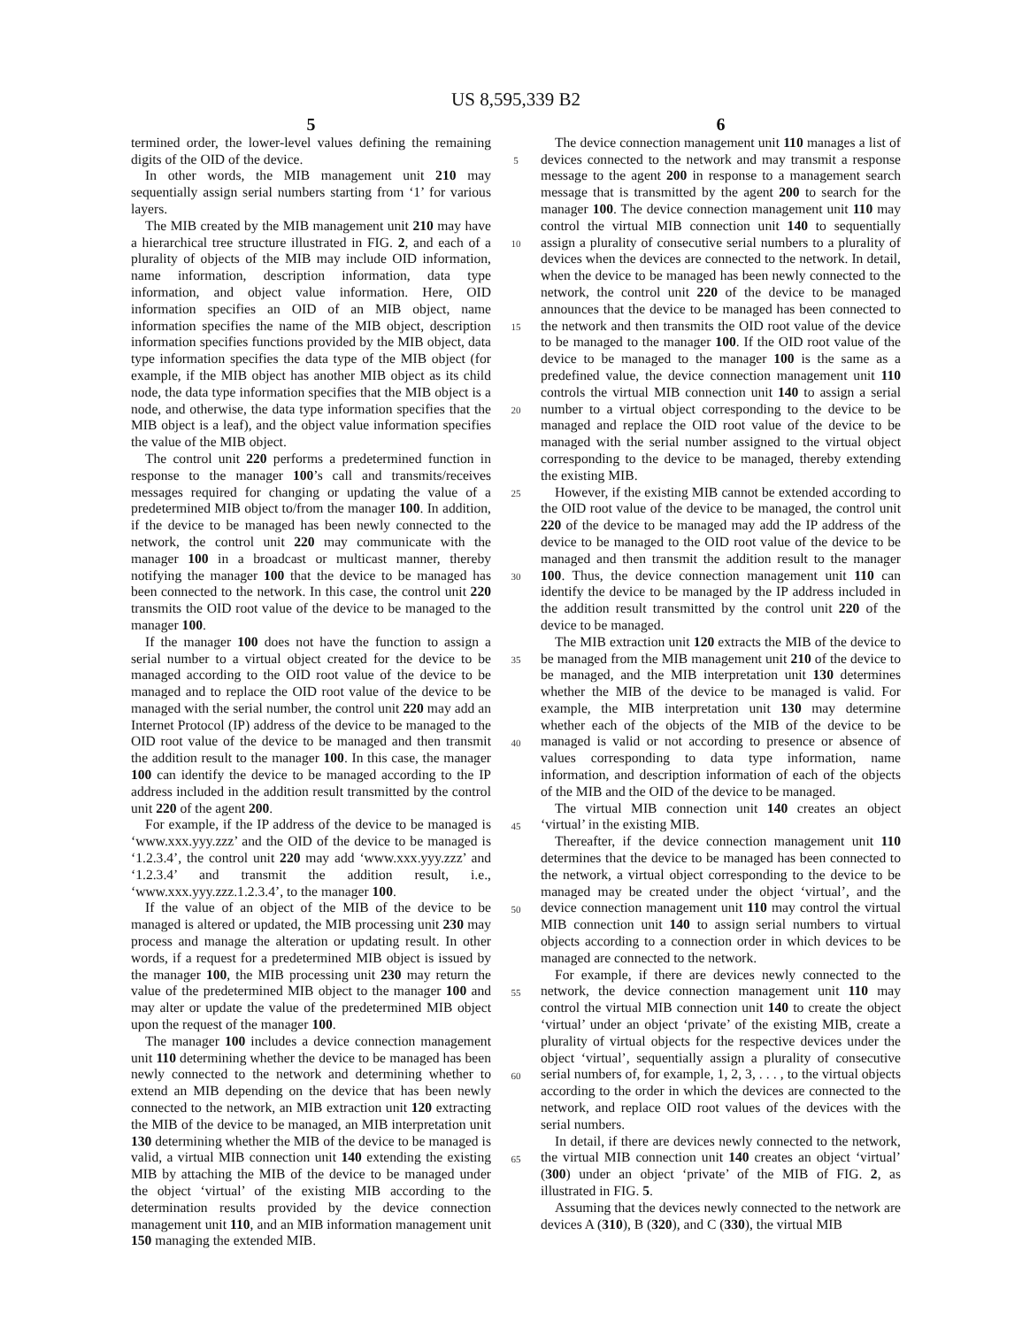US 8,595,339 B2
5
termined order, the lower-level values defining the remaining digits of the OID of the device.
In other words, the MIB management unit 210 may sequentially assign serial numbers starting from ‘1’ for various layers.
The MIB created by the MIB management unit 210 may have a hierarchical tree structure illustrated in FIG. 2, and each of a plurality of objects of the MIB may include OID information, name information, description information, data type information, and object value information. Here, OID information specifies an OID of an MIB object, name information specifies the name of the MIB object, description information specifies functions provided by the MIB object, data type information specifies the data type of the MIB object (for example, if the MIB object has another MIB object as its child node, the data type information specifies that the MIB object is a node, and otherwise, the data type information specifies that the MIB object is a leaf), and the object value information specifies the value of the MIB object.
The control unit 220 performs a predetermined function in response to the manager 100’s call and transmits/receives messages required for changing or updating the value of a predetermined MIB object to/from the manager 100. In addition, if the device to be managed has been newly connected to the network, the control unit 220 may communicate with the manager 100 in a broadcast or multicast manner, thereby notifying the manager 100 that the device to be managed has been connected to the network. In this case, the control unit 220 transmits the OID root value of the device to be managed to the manager 100.
If the manager 100 does not have the function to assign a serial number to a virtual object created for the device to be managed according to the OID root value of the device to be managed and to replace the OID root value of the device to be managed with the serial number, the control unit 220 may add an Internet Protocol (IP) address of the device to be managed to the OID root value of the device to be managed and then transmit the addition result to the manager 100. In this case, the manager 100 can identify the device to be managed according to the IP address included in the addition result transmitted by the control unit 220 of the agent 200.
For example, if the IP address of the device to be managed is ‘www.xxx.yyy.zzz’ and the OID of the device to be managed is ‘1.2.3.4’, the control unit 220 may add ‘www.xxx.yyy.zzz’ and ‘1.2.3.4’ and transmit the addition result, i.e., ‘www.xxx.yyy.zzz.1.2.3.4’, to the manager 100.
If the value of an object of the MIB of the device to be managed is altered or updated, the MIB processing unit 230 may process and manage the alteration or updating result. In other words, if a request for a predetermined MIB object is issued by the manager 100, the MIB processing unit 230 may return the value of the predetermined MIB object to the manager 100 and may alter or update the value of the predetermined MIB object upon the request of the manager 100.
The manager 100 includes a device connection management unit 110 determining whether the device to be managed has been newly connected to the network and determining whether to extend an MIB depending on the device that has been newly connected to the network, an MIB extraction unit 120 extracting the MIB of the device to be managed, an MIB interpretation unit 130 determining whether the MIB of the device to be managed is valid, a virtual MIB connection unit 140 extending the existing MIB by attaching the MIB of the device to be managed under the object ‘virtual’ of the existing MIB according to the determination results provided by the device connection management unit 110, and an MIB information management unit 150 managing the extended MIB.
5
10
15
20
25
30
35
40
45
50
55
60
65
6
The device connection management unit 110 manages a list of devices connected to the network and may transmit a response message to the agent 200 in response to a management search message that is transmitted by the agent 200 to search for the manager 100. The device connection management unit 110 may control the virtual MIB connection unit 140 to sequentially assign a plurality of consecutive serial numbers to a plurality of devices when the devices are connected to the network. In detail, when the device to be managed has been newly connected to the network, the control unit 220 of the device to be managed announces that the device to be managed has been connected to the network and then transmits the OID root value of the device to be managed to the manager 100. If the OID root value of the device to be managed to the manager 100 is the same as a predefined value, the device connection management unit 110 controls the virtual MIB connection unit 140 to assign a serial number to a virtual object corresponding to the device to be managed and replace the OID root value of the device to be managed with the serial number assigned to the virtual object corresponding to the device to be managed, thereby extending the existing MIB.
However, if the existing MIB cannot be extended according to the OID root value of the device to be managed, the control unit 220 of the device to be managed may add the IP address of the device to be managed to the OID root value of the device to be managed and then transmit the addition result to the manager 100. Thus, the device connection management unit 110 can identify the device to be managed by the IP address included in the addition result transmitted by the control unit 220 of the device to be managed.
The MIB extraction unit 120 extracts the MIB of the device to be managed from the MIB management unit 210 of the device to be managed, and the MIB interpretation unit 130 determines whether the MIB of the device to be managed is valid. For example, the MIB interpretation unit 130 may determine whether each of the objects of the MIB of the device to be managed is valid or not according to presence or absence of values corresponding to data type information, name information, and description information of each of the objects of the MIB and the OID of the device to be managed.
The virtual MIB connection unit 140 creates an object ‘virtual’ in the existing MIB.
Thereafter, if the device connection management unit 110 determines that the device to be managed has been connected to the network, a virtual object corresponding to the device to be managed may be created under the object ‘virtual’, and the device connection management unit 110 may control the virtual MIB connection unit 140 to assign serial numbers to virtual objects according to a connection order in which devices to be managed are connected to the network.
For example, if there are devices newly connected to the network, the device connection management unit 110 may control the virtual MIB connection unit 140 to create the object ‘virtual’ under an object ‘private’ of the existing MIB, create a plurality of virtual objects for the respective devices under the object ‘virtual’, sequentially assign a plurality of consecutive serial numbers of, for example, 1, 2, 3, . . . , to the virtual objects according to the order in which the devices are connected to the network, and replace OID root values of the devices with the serial numbers.
In detail, if there are devices newly connected to the network, the virtual MIB connection unit 140 creates an object ‘virtual’ (300) under an object ‘private’ of the MIB of FIG. 2, as illustrated in FIG. 5.
Assuming that the devices newly connected to the network are devices A (310), B (320), and C (330), the virtual MIB